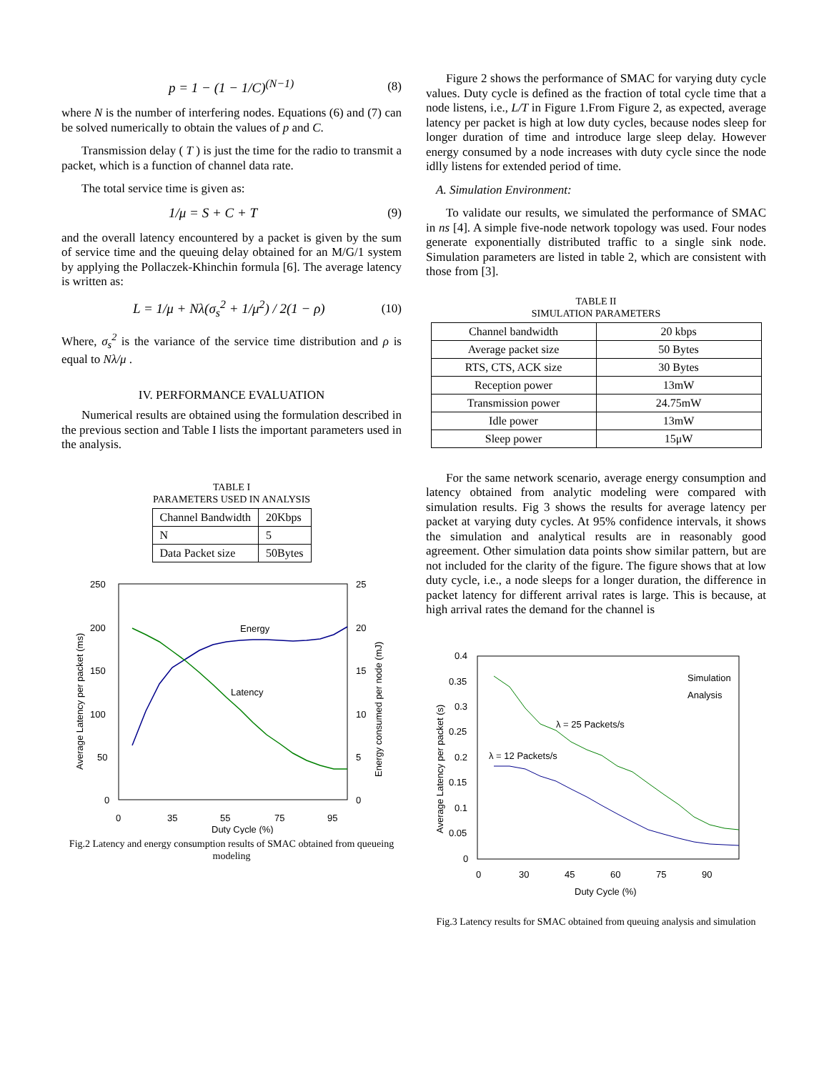p = 1 − (1 − 1/C)<sup>(N−1)</sup> (8)
where N is the number of interfering nodes. Equations (6) and (7) can be solved numerically to obtain the values of p and C.
Transmission delay ( T ) is just the time for the radio to transmit a packet, which is a function of channel data rate.
The total service time is given as:
1/μ = S + C + T (9)
and the overall latency encountered by a packet is given by the sum of service time and the queuing delay obtained for an M/G/1 system by applying the Pollaczek-Khinchin formula [6]. The average latency is written as:
L = 1/μ + Nλ(σ<sub>s</sub><sup>2</sup> + 1/μ<sup>2</sup>) / 2(1 − ρ)
(10)
Where, σ<sub>s</sub><sup>2</sup> is the variance of the service time distribution and ρ is equal to Nλ/μ .
IV. PERFORMANCE EVALUATION
Numerical results are obtained using the formulation described in the previous section and Table I lists the important parameters used in the analysis.
TABLE I
PARAMETERS USED IN ANALYSIS
| Channel Bandwidth | 20Kbps |
| N | 5 |
| Data Packet size | 50Bytes |
250
200
150
100
50
0
25
20
15
10
5
0
0
35
55
75
95
Duty Cycle (%)
Energy
Latency
Average Latency per packet (ms)
Energy consumed per node (mJ)
Fig.2 Latency and energy consumption results of SMAC obtained from queueing modeling
Figure 2 shows the performance of SMAC for varying duty cycle values. Duty cycle is defined as the fraction of total cycle time that a node listens, i.e., L/T in Figure 1.From Figure 2, as expected, average latency per packet is high at low duty cycles, because nodes sleep for longer duration of time and introduce large sleep delay. However energy consumed by a node increases with duty cycle since the node idlly listens for extended period of time.
A. Simulation Environment:
To validate our results, we simulated the performance of SMAC in ns [4]. A simple five-node network topology was used. Four nodes generate exponentially distributed traffic to a single sink node. Simulation parameters are listed in table 2, which are consistent with those from [3].
TABLE II
SIMULATION PARAMETERS
| Channel bandwidth | 20 kbps |
| Average packet size | 50 Bytes |
| RTS, CTS, ACK size | 30 Bytes |
| Reception power | 13mW |
| Transmission power | 24.75mW |
| Idle power | 13mW |
| Sleep power | 15μW |
For the same network scenario, average energy consumption and latency obtained from analytic modeling were compared with simulation results. Fig 3 shows the results for average latency per packet at varying duty cycles. At 95% confidence intervals, it shows the simulation and analytical results are in reasonably good agreement. Other simulation data points show similar pattern, but are not included for the clarity of the figure. The figure shows that at low duty cycle, i.e., a node sleeps for a longer duration, the difference in packet latency for different arrival rates is large. This is because, at high arrival rates the demand for the channel is
0.4
0.35
0.3
0.25
0.2
0.15
0.1
0.05
0
0
30
45
60
75
90
Duty Cycle (%)
Average Latency per packet (s)
Simulation
Analysis
λ = 25 Packets/s
λ = 12 Packets/s
Fig.3 Latency results for SMAC obtained from queuing analysis and simulation